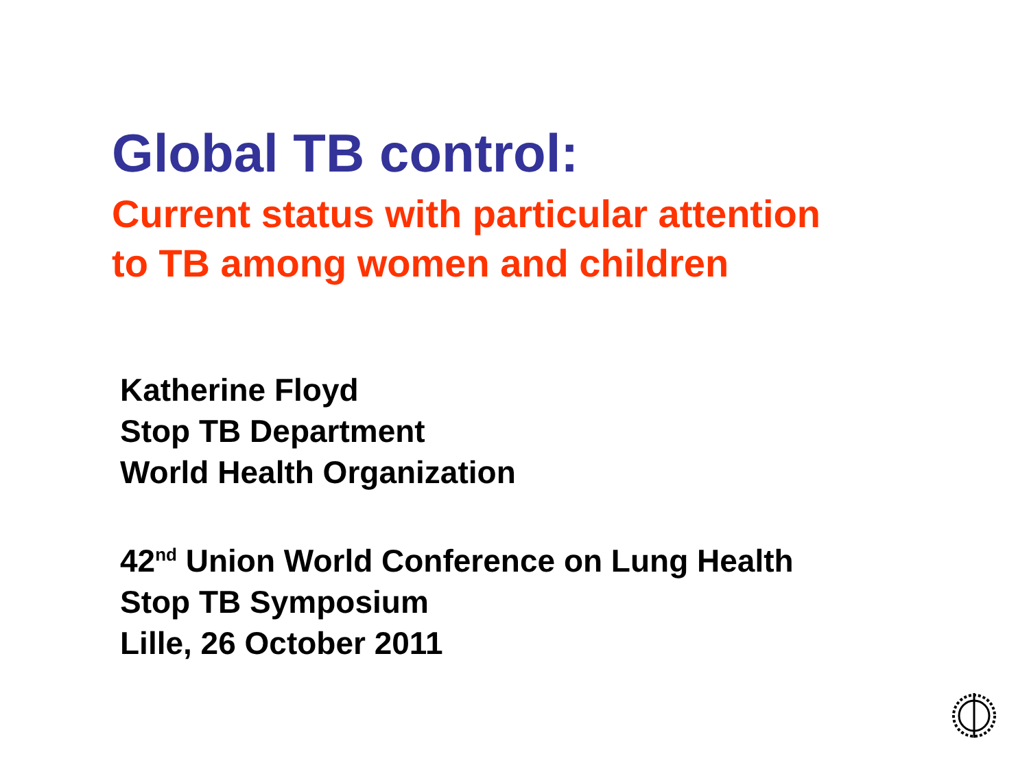Global TB control:
Current status with particular attention
to TB among women and children
Katherine Floyd
Stop TB Department
World Health Organization
42<sup>nd</sup> Union World Conference on Lung Health
Stop TB Symposium
Lille, 26 October 2011